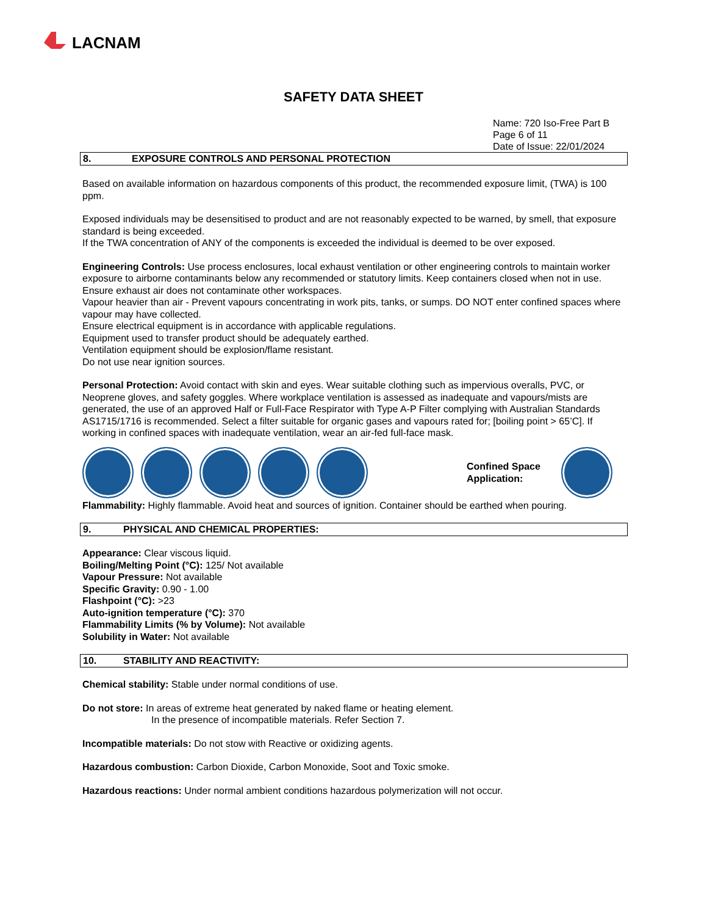LACNAM
SAFETY DATA SHEET
Name: 720 Iso-Free Part B
Page 6 of 11
Date of Issue: 22/01/2024
8. EXPOSURE CONTROLS AND PERSONAL PROTECTION
Based on available information on hazardous components of this product, the recommended exposure limit, (TWA) is 100 ppm.
Exposed individuals may be desensitised to product and are not reasonably expected to be warned, by smell, that exposure standard is being exceeded.
If the TWA concentration of ANY of the components is exceeded the individual is deemed to be over exposed.
Engineering Controls: Use process enclosures, local exhaust ventilation or other engineering controls to maintain worker exposure to airborne contaminants below any recommended or statutory limits. Keep containers closed when not in use. Ensure exhaust air does not contaminate other workspaces.
Vapour heavier than air - Prevent vapours concentrating in work pits, tanks, or sumps. DO NOT enter confined spaces where vapour may have collected.
Ensure electrical equipment is in accordance with applicable regulations.
Equipment used to transfer product should be adequately earthed.
Ventilation equipment should be explosion/flame resistant.
Do not use near ignition sources.
Personal Protection: Avoid contact with skin and eyes. Wear suitable clothing such as impervious overalls, PVC, or Neoprene gloves, and safety goggles. Where workplace ventilation is assessed as inadequate and vapours/mists are generated, the use of an approved Half or Full-Face Respirator with Type A-P Filter complying with Australian Standards AS1715/1716 is recommended. Select a filter suitable for organic gases and vapours rated for; [boiling point > 65’C]. If working in confined spaces with inadequate ventilation, wear an air-fed full-face mask.
Confined Space Application:
Flammability: Highly flammable. Avoid heat and sources of ignition. Container should be earthed when pouring.
9. PHYSICAL AND CHEMICAL PROPERTIES:
Appearance: Clear viscous liquid.
Boiling/Melting Point (°C): 125/ Not available
Vapour Pressure: Not available
Specific Gravity: 0.90 - 1.00
Flashpoint (°C): >23
Auto-ignition temperature (°C): 370
Flammability Limits (% by Volume): Not available
Solubility in Water: Not available
10. STABILITY AND REACTIVITY:
Chemical stability: Stable under normal conditions of use.
Do not store: In areas of extreme heat generated by naked flame or heating element.
In the presence of incompatible materials. Refer Section 7.
Incompatible materials: Do not stow with Reactive or oxidizing agents.
Hazardous combustion: Carbon Dioxide, Carbon Monoxide, Soot and Toxic smoke.
Hazardous reactions: Under normal ambient conditions hazardous polymerization will not occur.